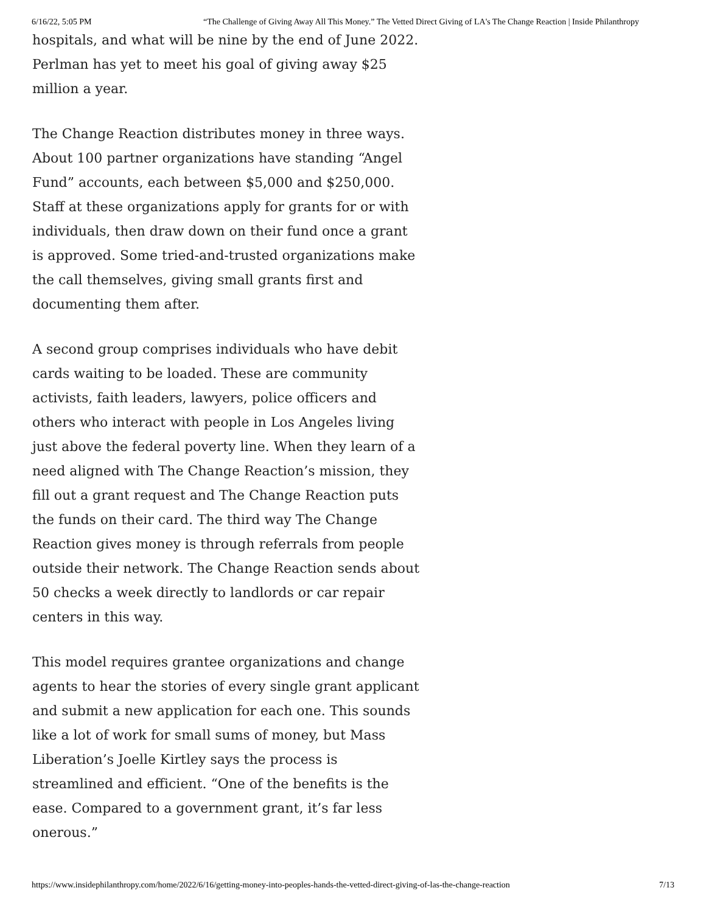6/16/22, 5:05 PM “The Challenge of Giving Away All This Money.” The Vetted Direct Giving of LA's The Change Reaction | Inside Philanthropy
hospitals, and what will be nine by the end of June 2022. Perlman has yet to meet his goal of giving away $25 million a year.
The Change Reaction distributes money in three ways. About 100 partner organizations have standing “Angel Fund” accounts, each between $5,000 and $250,000. Staff at these organizations apply for grants for or with individuals, then draw down on their fund once a grant is approved. Some tried-and-trusted organizations make the call themselves, giving small grants first and documenting them after.
A second group comprises individuals who have debit cards waiting to be loaded. These are community activists, faith leaders, lawyers, police officers and others who interact with people in Los Angeles living just above the federal poverty line. When they learn of a need aligned with The Change Reaction’s mission, they fill out a grant request and The Change Reaction puts the funds on their card. The third way The Change Reaction gives money is through referrals from people outside their network. The Change Reaction sends about 50 checks a week directly to landlords or car repair centers in this way.
This model requires grantee organizations and change agents to hear the stories of every single grant applicant and submit a new application for each one. This sounds like a lot of work for small sums of money, but Mass Liberation’s Joelle Kirtley says the process is streamlined and efficient. “One of the benefits is the ease. Compared to a government grant, it’s far less onerous.”
https://www.insidephilanthropy.com/home/2022/6/16/getting-money-into-peoples-hands-the-vetted-direct-giving-of-las-the-change-reaction 7/13